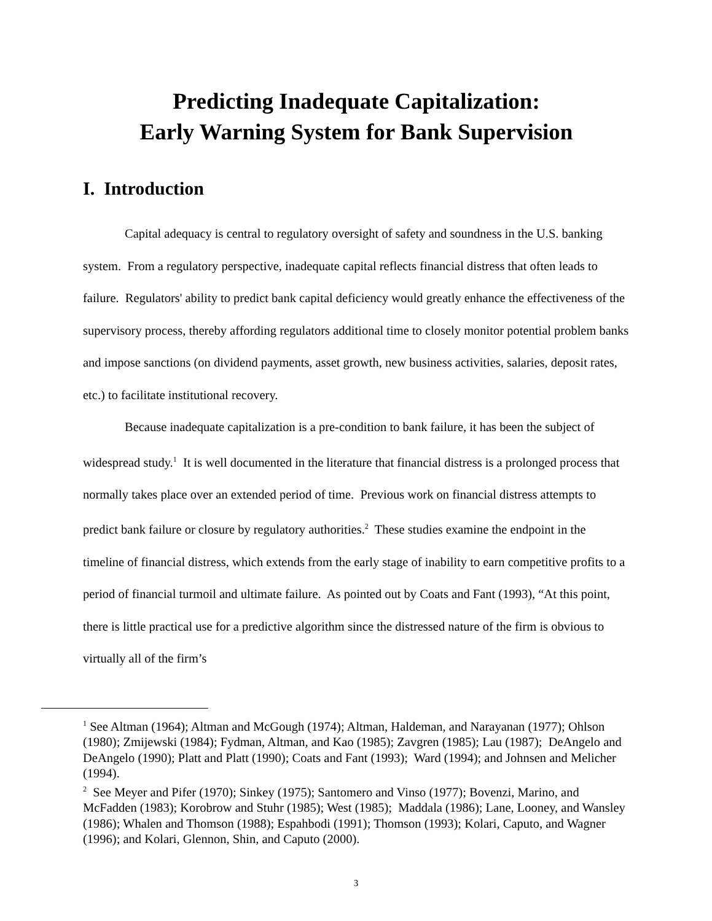Predicting Inadequate Capitalization:
Early Warning System for Bank Supervision
I. Introduction
Capital adequacy is central to regulatory oversight of safety and soundness in the U.S. banking system. From a regulatory perspective, inadequate capital reflects financial distress that often leads to failure. Regulators' ability to predict bank capital deficiency would greatly enhance the effectiveness of the supervisory process, thereby affording regulators additional time to closely monitor potential problem banks and impose sanctions (on dividend payments, asset growth, new business activities, salaries, deposit rates, etc.) to facilitate institutional recovery.
Because inadequate capitalization is a pre-condition to bank failure, it has been the subject of widespread study.<sup>1</sup> It is well documented in the literature that financial distress is a prolonged process that normally takes place over an extended period of time. Previous work on financial distress attempts to predict bank failure or closure by regulatory authorities.<sup>2</sup> These studies examine the endpoint in the timeline of financial distress, which extends from the early stage of inability to earn competitive profits to a period of financial turmoil and ultimate failure. As pointed out by Coats and Fant (1993), “At this point, there is little practical use for a predictive algorithm since the distressed nature of the firm is obvious to virtually all of the firm’s
<sup>1</sup> See Altman (1964); Altman and McGough (1974); Altman, Haldeman, and Narayanan (1977); Ohlson (1980); Zmijewski (1984); Fydman, Altman, and Kao (1985); Zavgren (1985); Lau (1987); DeAngelo and DeAngelo (1990); Platt and Platt (1990); Coats and Fant (1993); Ward (1994); and Johnsen and Melicher (1994).
<sup>2</sup> See Meyer and Pifer (1970); Sinkey (1975); Santomero and Vinso (1977); Bovenzi, Marino, and McFadden (1983); Korobrow and Stuhr (1985); West (1985); Maddala (1986); Lane, Looney, and Wansley (1986); Whalen and Thomson (1988); Espahbodi (1991); Thomson (1993); Kolari, Caputo, and Wagner (1996); and Kolari, Glennon, Shin, and Caputo (2000).
3